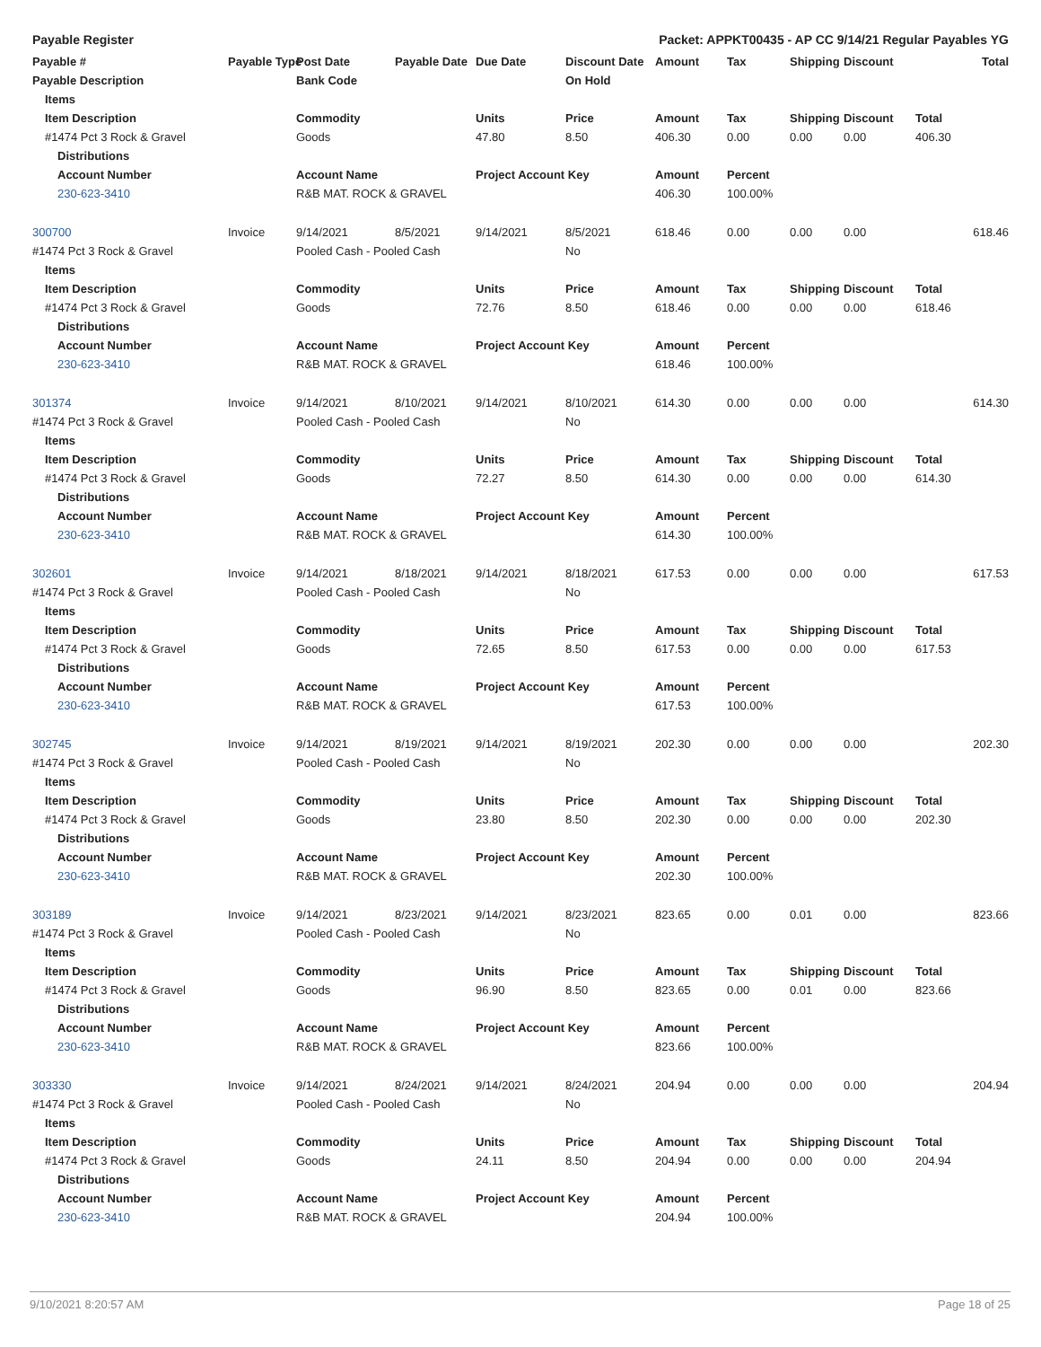Payable Register Packet: APPKT00435 - AP CC 9/14/21 Regular Payables YG
| Payable # | | | Payable Type | Post Date | Payable Date | Due Date | Discount Date | Amount | Tax | Shipping | Discount | Total | |
| --- | --- | --- | --- | --- | --- | --- | --- | --- | --- | --- | --- | --- | --- |
| Payable Description | | | | Bank Code | | | On Hold | | | | | | |
| | Items | | | | | | | | | | | | |
| | Item Description | | | Commodity | | Units | Price | Amount | Tax | Shipping | Discount | Total | |
| | #1474 Pct 3 Rock & Gravel | | | Goods | | 47.80 | 8.50 | 406.30 | 0.00 | 0.00 | 0.00 | 406.30 | |
| | | Distributions | | | | | | | | | | | |
| | | Account Number | | Account Name | | Project Account Key | | Amount | Percent | | | | |
| | | 230-623-3410 | | R&B MAT. ROCK & GRAVEL | | | | 406.30 | 100.00% | | | | |
| 300700 | | | Invoice | 9/14/2021 | 8/5/2021 | 9/14/2021 | 8/5/2021 | 618.46 | 0.00 | 0.00 | 0.00 | 618.46 | |
| #1474 Pct 3 Rock & Gravel | | | | Pooled Cash - Pooled Cash | | | No | | | | | | |
| | Items | | | | | | | | | | | | |
| | Item Description | | | Commodity | | Units | Price | Amount | Tax | Shipping | Discount | Total | |
| | #1474 Pct 3 Rock & Gravel | | | Goods | | 72.76 | 8.50 | 618.46 | 0.00 | 0.00 | 0.00 | 618.46 | |
| | | Distributions | | | | | | | | | | | |
| | | Account Number | | Account Name | | Project Account Key | | Amount | Percent | | | | |
| | | 230-623-3410 | | R&B MAT. ROCK & GRAVEL | | | | 618.46 | 100.00% | | | | |
| 301374 | | | Invoice | 9/14/2021 | 8/10/2021 | 9/14/2021 | 8/10/2021 | 614.30 | 0.00 | 0.00 | 0.00 | 614.30 | |
| #1474 Pct 3 Rock & Gravel | | | | Pooled Cash - Pooled Cash | | | No | | | | | | |
| | Items | | | | | | | | | | | | |
| | Item Description | | | Commodity | | Units | Price | Amount | Tax | Shipping | Discount | Total | |
| | #1474 Pct 3 Rock & Gravel | | | Goods | | 72.27 | 8.50 | 614.30 | 0.00 | 0.00 | 0.00 | 614.30 | |
| | | Distributions | | | | | | | | | | | |
| | | Account Number | | Account Name | | Project Account Key | | Amount | Percent | | | | |
| | | 230-623-3410 | | R&B MAT. ROCK & GRAVEL | | | | 614.30 | 100.00% | | | | |
| 302601 | | | Invoice | 9/14/2021 | 8/18/2021 | 9/14/2021 | 8/18/2021 | 617.53 | 0.00 | 0.00 | 0.00 | 617.53 | |
| #1474 Pct 3 Rock & Gravel | | | | Pooled Cash - Pooled Cash | | | No | | | | | | |
| | Items | | | | | | | | | | | | |
| | Item Description | | | Commodity | | Units | Price | Amount | Tax | Shipping | Discount | Total | |
| | #1474 Pct 3 Rock & Gravel | | | Goods | | 72.65 | 8.50 | 617.53 | 0.00 | 0.00 | 0.00 | 617.53 | |
| | | Distributions | | | | | | | | | | | |
| | | Account Number | | Account Name | | Project Account Key | | Amount | Percent | | | | |
| | | 230-623-3410 | | R&B MAT. ROCK & GRAVEL | | | | 617.53 | 100.00% | | | | |
| 302745 | | | Invoice | 9/14/2021 | 8/19/2021 | 9/14/2021 | 8/19/2021 | 202.30 | 0.00 | 0.00 | 0.00 | 202.30 | |
| #1474 Pct 3 Rock & Gravel | | | | Pooled Cash - Pooled Cash | | | No | | | | | | |
| | Items | | | | | | | | | | | | |
| | Item Description | | | Commodity | | Units | Price | Amount | Tax | Shipping | Discount | Total | |
| | #1474 Pct 3 Rock & Gravel | | | Goods | | 23.80 | 8.50 | 202.30 | 0.00 | 0.00 | 0.00 | 202.30 | |
| | | Distributions | | | | | | | | | | | |
| | | Account Number | | Account Name | | Project Account Key | | Amount | Percent | | | | |
| | | 230-623-3410 | | R&B MAT. ROCK & GRAVEL | | | | 202.30 | 100.00% | | | | |
| 303189 | | | Invoice | 9/14/2021 | 8/23/2021 | 9/14/2021 | 8/23/2021 | 823.65 | 0.00 | 0.01 | 0.00 | 823.66 | |
| #1474 Pct 3 Rock & Gravel | | | | Pooled Cash - Pooled Cash | | | No | | | | | | |
| | Items | | | | | | | | | | | | |
| | Item Description | | | Commodity | | Units | Price | Amount | Tax | Shipping | Discount | Total | |
| | #1474 Pct 3 Rock & Gravel | | | Goods | | 96.90 | 8.50 | 823.65 | 0.00 | 0.01 | 0.00 | 823.66 | |
| | | Distributions | | | | | | | | | | | |
| | | Account Number | | Account Name | | Project Account Key | | Amount | Percent | | | | |
| | | 230-623-3410 | | R&B MAT. ROCK & GRAVEL | | | | 823.66 | 100.00% | | | | |
| 303330 | | | Invoice | 9/14/2021 | 8/24/2021 | 9/14/2021 | 8/24/2021 | 204.94 | 0.00 | 0.00 | 0.00 | 204.94 | |
| #1474 Pct 3 Rock & Gravel | | | | Pooled Cash - Pooled Cash | | | No | | | | | | |
| | Items | | | | | | | | | | | | |
| | Item Description | | | Commodity | | Units | Price | Amount | Tax | Shipping | Discount | Total | |
| | #1474 Pct 3 Rock & Gravel | | | Goods | | 24.11 | 8.50 | 204.94 | 0.00 | 0.00 | 0.00 | 204.94 | |
| | | Distributions | | | | | | | | | | | |
| | | Account Number | | Account Name | | Project Account Key | | Amount | Percent | | | | |
| | | 230-623-3410 | | R&B MAT. ROCK & GRAVEL | | | | 204.94 | 100.00% | | | | |
9/10/2021 8:20:57 AM Page 18 of 25